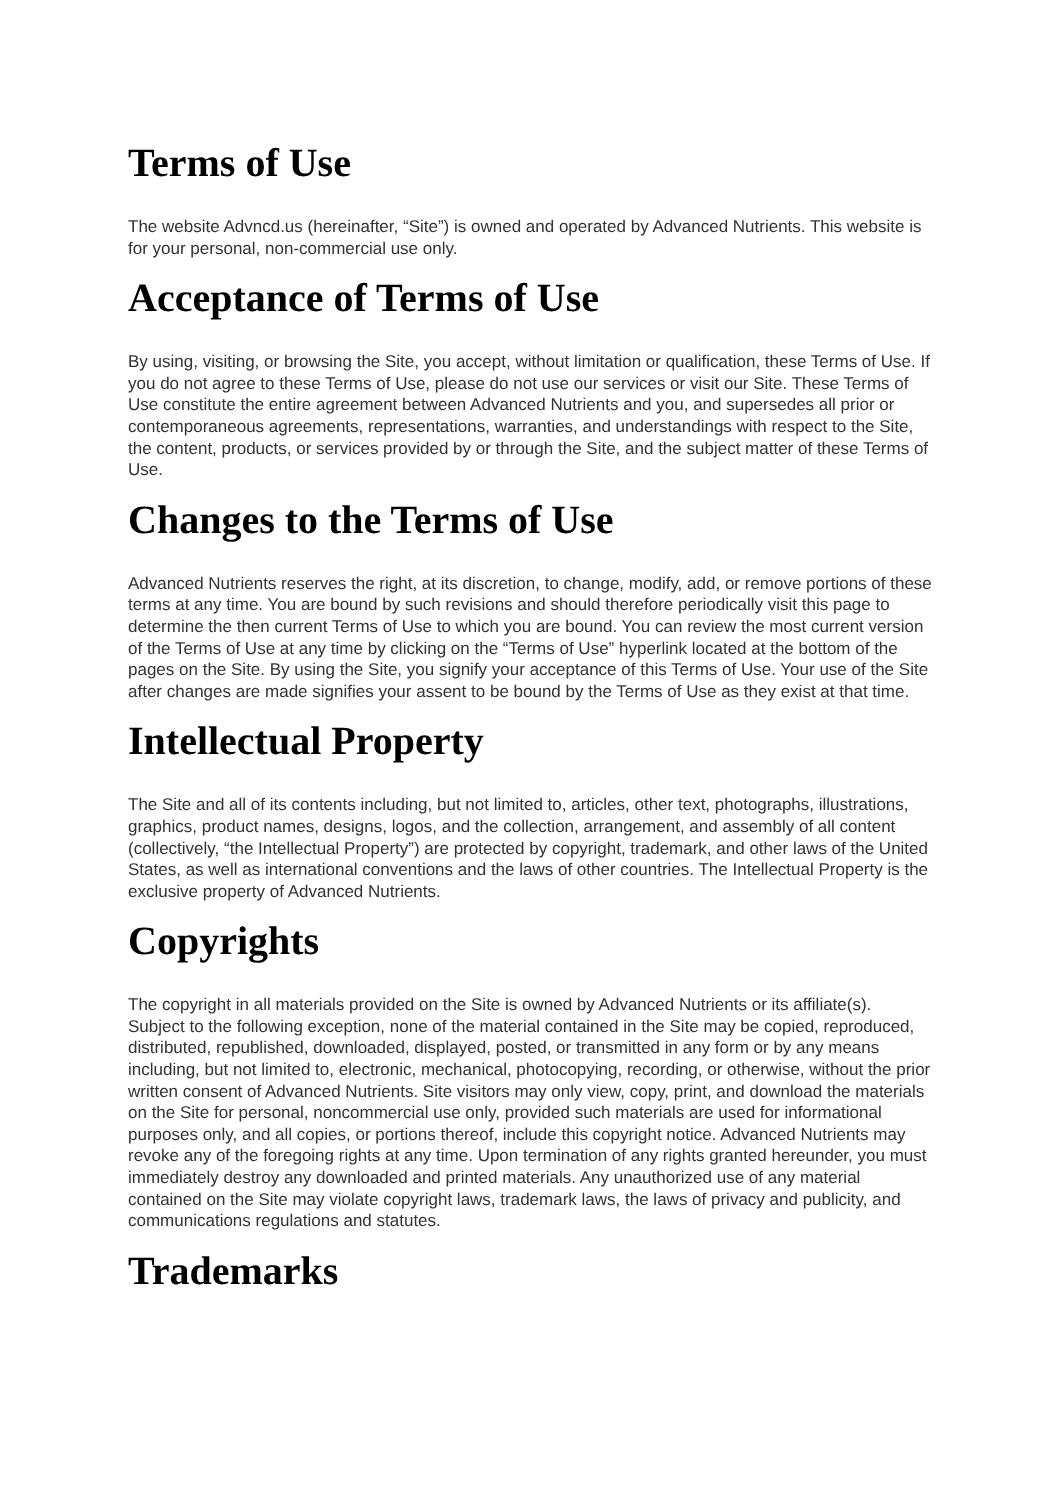Terms of Use
The website Advncd.us (hereinafter, “Site”) is owned and operated by Advanced Nutrients. This website is for your personal, non-commercial use only.
Acceptance of Terms of Use
By using, visiting, or browsing the Site, you accept, without limitation or qualification, these Terms of Use. If you do not agree to these Terms of Use, please do not use our services or visit our Site. These Terms of Use constitute the entire agreement between Advanced Nutrients and you, and supersedes all prior or contemporaneous agreements, representations, warranties, and understandings with respect to the Site, the content, products, or services provided by or through the Site, and the subject matter of these Terms of Use.
Changes to the Terms of Use
Advanced Nutrients reserves the right, at its discretion, to change, modify, add, or remove portions of these terms at any time. You are bound by such revisions and should therefore periodically visit this page to determine the then current Terms of Use to which you are bound. You can review the most current version of the Terms of Use at any time by clicking on the “Terms of Use” hyperlink located at the bottom of the pages on the Site. By using the Site, you signify your acceptance of this Terms of Use. Your use of the Site after changes are made signifies your assent to be bound by the Terms of Use as they exist at that time.
Intellectual Property
The Site and all of its contents including, but not limited to, articles, other text, photographs, illustrations, graphics, product names, designs, logos, and the collection, arrangement, and assembly of all content (collectively, “the Intellectual Property”) are protected by copyright, trademark, and other laws of the United States, as well as international conventions and the laws of other countries. The Intellectual Property is the exclusive property of Advanced Nutrients.
Copyrights
The copyright in all materials provided on the Site is owned by Advanced Nutrients or its affiliate(s). Subject to the following exception, none of the material contained in the Site may be copied, reproduced, distributed, republished, downloaded, displayed, posted, or transmitted in any form or by any means including, but not limited to, electronic, mechanical, photocopying, recording, or otherwise, without the prior written consent of Advanced Nutrients. Site visitors may only view, copy, print, and download the materials on the Site for personal, noncommercial use only, provided such materials are used for informational purposes only, and all copies, or portions thereof, include this copyright notice. Advanced Nutrients may revoke any of the foregoing rights at any time. Upon termination of any rights granted hereunder, you must immediately destroy any downloaded and printed materials. Any unauthorized use of any material contained on the Site may violate copyright laws, trademark laws, the laws of privacy and publicity, and communications regulations and statutes.
Trademarks